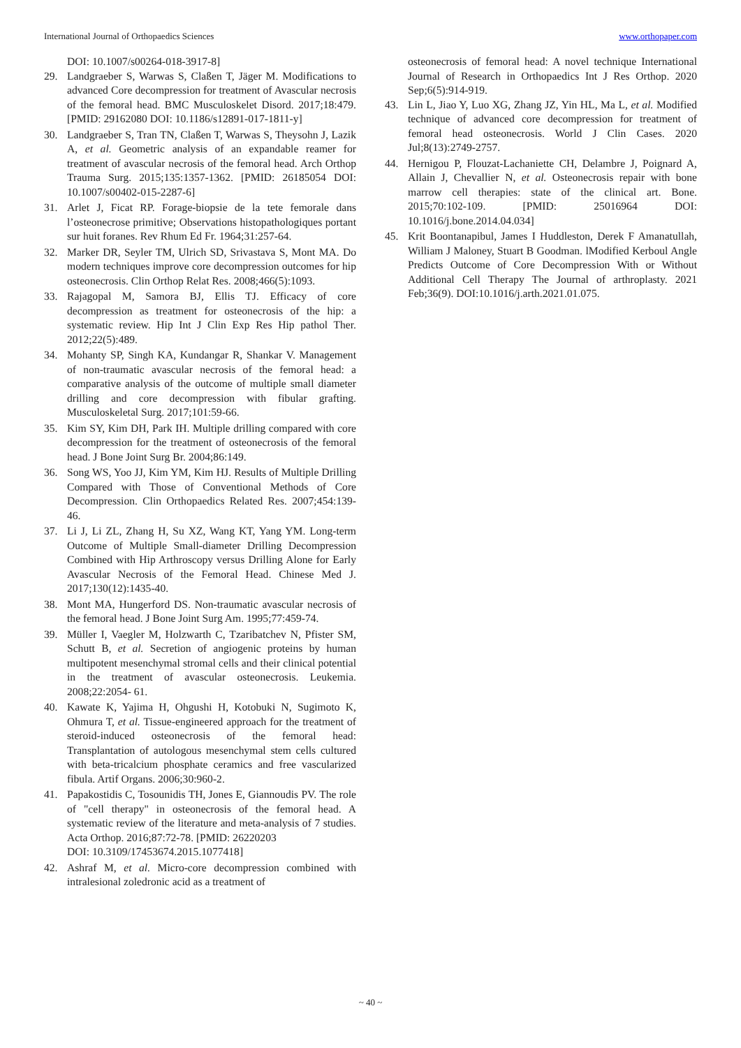International Journal of Orthopaedics Sciences www.orthopaper.com
DOI: 10.1007/s00264-018-3917-8]
29. Landgraeber S, Warwas S, Claßen T, Jäger M. Modifications to advanced Core decompression for treatment of Avascular necrosis of the femoral head. BMC Musculoskelet Disord. 2017;18:479. [PMID: 29162080 DOI: 10.1186/s12891-017-1811-y]
30. Landgraeber S, Tran TN, Claßen T, Warwas S, Theysohn J, Lazik A, et al. Geometric analysis of an expandable reamer for treatment of avascular necrosis of the femoral head. Arch Orthop Trauma Surg. 2015;135:1357-1362. [PMID: 26185054 DOI: 10.1007/s00402-015-2287-6]
31. Arlet J, Ficat RP. Forage-biopsie de la tete femorale dans l’osteonecrose primitive; Observations histopathologiques portant sur huit foranes. Rev Rhum Ed Fr. 1964;31:257-64.
32. Marker DR, Seyler TM, Ulrich SD, Srivastava S, Mont MA. Do modern techniques improve core decompression outcomes for hip osteonecrosis. Clin Orthop Relat Res. 2008;466(5):1093.
33. Rajagopal M, Samora BJ, Ellis TJ. Efficacy of core decompression as treatment for osteonecrosis of the hip: a systematic review. Hip Int J Clin Exp Res Hip pathol Ther. 2012;22(5):489.
34. Mohanty SP, Singh KA, Kundangar R, Shankar V. Management of non-traumatic avascular necrosis of the femoral head: a comparative analysis of the outcome of multiple small diameter drilling and core decompression with fibular grafting. Musculoskeletal Surg. 2017;101:59-66.
35. Kim SY, Kim DH, Park IH. Multiple drilling compared with core decompression for the treatment of osteonecrosis of the femoral head. J Bone Joint Surg Br. 2004;86:149.
36. Song WS, Yoo JJ, Kim YM, Kim HJ. Results of Multiple Drilling Compared with Those of Conventional Methods of Core Decompression. Clin Orthopaedics Related Res. 2007;454:139-46.
37. Li J, Li ZL, Zhang H, Su XZ, Wang KT, Yang YM. Long-term Outcome of Multiple Small-diameter Drilling Decompression Combined with Hip Arthroscopy versus Drilling Alone for Early Avascular Necrosis of the Femoral Head. Chinese Med J. 2017;130(12):1435-40.
38. Mont MA, Hungerford DS. Non-traumatic avascular necrosis of the femoral head. J Bone Joint Surg Am. 1995;77:459-74.
39. Müller I, Vaegler M, Holzwarth C, Tzaribatchev N, Pfister SM, Schutt B, et al. Secretion of angiogenic proteins by human multipotent mesenchymal stromal cells and their clinical potential in the treatment of avascular osteonecrosis. Leukemia. 2008;22:2054- 61.
40. Kawate K, Yajima H, Ohgushi H, Kotobuki N, Sugimoto K, Ohmura T, et al. Tissue-engineered approach for the treatment of steroid-induced osteonecrosis of the femoral head: Transplantation of autologous mesenchymal stem cells cultured with beta-tricalcium phosphate ceramics and free vascularized fibula. Artif Organs. 2006;30:960-2.
41. Papakostidis C, Tosounidis TH, Jones E, Giannoudis PV. The role of "cell therapy" in osteonecrosis of the femoral head. A systematic review of the literature and meta-analysis of 7 studies. Acta Orthop. 2016;87:72-78. [PMID: 26220203
DOI: 10.3109/17453674.2015.1077418]
42. Ashraf M, et al. Micro-core decompression combined with intralesional zoledronic acid as a treatment of
osteonecrosis of femoral head: A novel technique International Journal of Research in Orthopaedics Int J Res Orthop. 2020 Sep;6(5):914-919.
43. Lin L, Jiao Y, Luo XG, Zhang JZ, Yin HL, Ma L, et al. Modified technique of advanced core decompression for treatment of femoral head osteonecrosis. World J Clin Cases. 2020 Jul;8(13):2749-2757.
44. Hernigou P, Flouzat-Lachaniette CH, Delambre J, Poignard A, Allain J, Chevallier N, et al. Osteonecrosis repair with bone marrow cell therapies: state of the clinical art. Bone. 2015;70:102-109. [PMID: 25016964 DOI: 10.1016/j.bone.2014.04.034]
45. Krit Boontanapibul, James I Huddleston, Derek F Amanatullah, William J Maloney, Stuart B Goodman. lModified Kerboul Angle Predicts Outcome of Core Decompression With or Without Additional Cell Therapy The Journal of arthroplasty. 2021 Feb;36(9). DOI:10.1016/j.arth.2021.01.075.
~ 40 ~